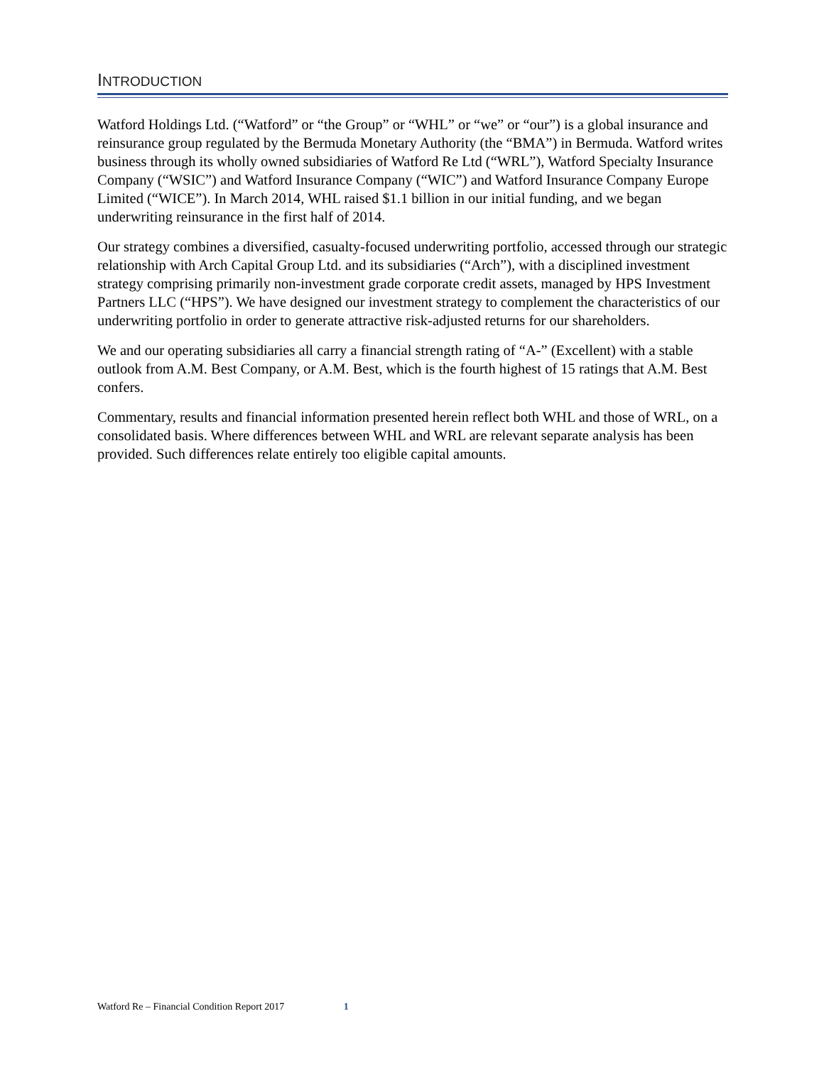INTRODUCTION
Watford Holdings Ltd. (“Watford” or “the Group” or “WHL” or “we” or “our”) is a global insurance and reinsurance group regulated by the Bermuda Monetary Authority (the “BMA”) in Bermuda. Watford writes business through its wholly owned subsidiaries of Watford Re Ltd (“WRL”), Watford Specialty Insurance Company (“WSIC”) and Watford Insurance Company (“WIC”) and Watford Insurance Company Europe Limited (“WICE”). In March 2014, WHL raised $1.1 billion in our initial funding, and we began underwriting reinsurance in the first half of 2014.
Our strategy combines a diversified, casualty-focused underwriting portfolio, accessed through our strategic relationship with Arch Capital Group Ltd. and its subsidiaries (“Arch”), with a disciplined investment strategy comprising primarily non-investment grade corporate credit assets, managed by HPS Investment Partners LLC (“HPS”). We have designed our investment strategy to complement the characteristics of our underwriting portfolio in order to generate attractive risk-adjusted returns for our shareholders.
We and our operating subsidiaries all carry a financial strength rating of “A-” (Excellent) with a stable outlook from A.M. Best Company, or A.M. Best, which is the fourth highest of 15 ratings that A.M. Best confers.
Commentary, results and financial information presented herein reflect both WHL and those of WRL, on a consolidated basis. Where differences between WHL and WRL are relevant separate analysis has been provided. Such differences relate entirely too eligible capital amounts.
Watford Re – Financial Condition Report 2017 1